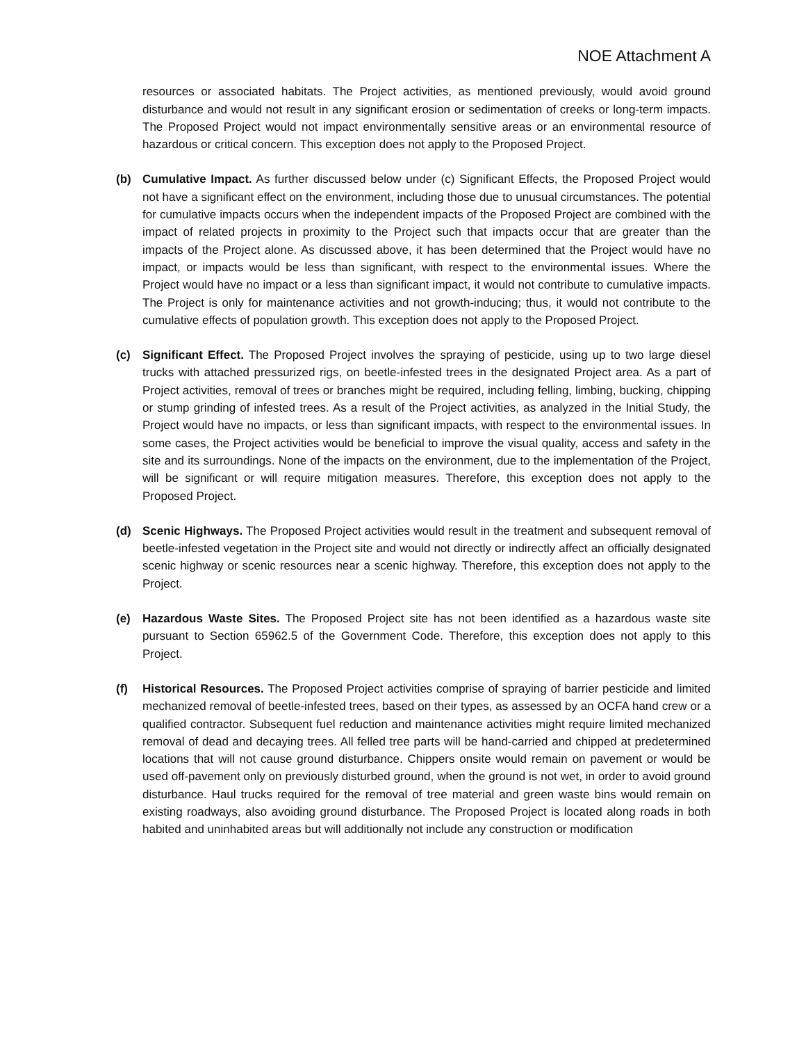NOE Attachment A
resources or associated habitats. The Project activities, as mentioned previously, would avoid ground disturbance and would not result in any significant erosion or sedimentation of creeks or long-term impacts. The Proposed Project would not impact environmentally sensitive areas or an environmental resource of hazardous or critical concern. This exception does not apply to the Proposed Project.
(b) Cumulative Impact. As further discussed below under (c) Significant Effects, the Proposed Project would not have a significant effect on the environment, including those due to unusual circumstances. The potential for cumulative impacts occurs when the independent impacts of the Proposed Project are combined with the impact of related projects in proximity to the Project such that impacts occur that are greater than the impacts of the Project alone. As discussed above, it has been determined that the Project would have no impact, or impacts would be less than significant, with respect to the environmental issues. Where the Project would have no impact or a less than significant impact, it would not contribute to cumulative impacts. The Project is only for maintenance activities and not growth-inducing; thus, it would not contribute to the cumulative effects of population growth. This exception does not apply to the Proposed Project.
(c) Significant Effect. The Proposed Project involves the spraying of pesticide, using up to two large diesel trucks with attached pressurized rigs, on beetle-infested trees in the designated Project area. As a part of Project activities, removal of trees or branches might be required, including felling, limbing, bucking, chipping or stump grinding of infested trees. As a result of the Project activities, as analyzed in the Initial Study, the Project would have no impacts, or less than significant impacts, with respect to the environmental issues. In some cases, the Project activities would be beneficial to improve the visual quality, access and safety in the site and its surroundings. None of the impacts on the environment, due to the implementation of the Project, will be significant or will require mitigation measures. Therefore, this exception does not apply to the Proposed Project.
(d) Scenic Highways. The Proposed Project activities would result in the treatment and subsequent removal of beetle-infested vegetation in the Project site and would not directly or indirectly affect an officially designated scenic highway or scenic resources near a scenic highway. Therefore, this exception does not apply to the Project.
(e) Hazardous Waste Sites. The Proposed Project site has not been identified as a hazardous waste site pursuant to Section 65962.5 of the Government Code. Therefore, this exception does not apply to this Project.
(f) Historical Resources. The Proposed Project activities comprise of spraying of barrier pesticide and limited mechanized removal of beetle-infested trees, based on their types, as assessed by an OCFA hand crew or a qualified contractor. Subsequent fuel reduction and maintenance activities might require limited mechanized removal of dead and decaying trees. All felled tree parts will be hand-carried and chipped at predetermined locations that will not cause ground disturbance. Chippers onsite would remain on pavement or would be used off-pavement only on previously disturbed ground, when the ground is not wet, in order to avoid ground disturbance. Haul trucks required for the removal of tree material and green waste bins would remain on existing roadways, also avoiding ground disturbance. The Proposed Project is located along roads in both habited and uninhabited areas but will additionally not include any construction or modification